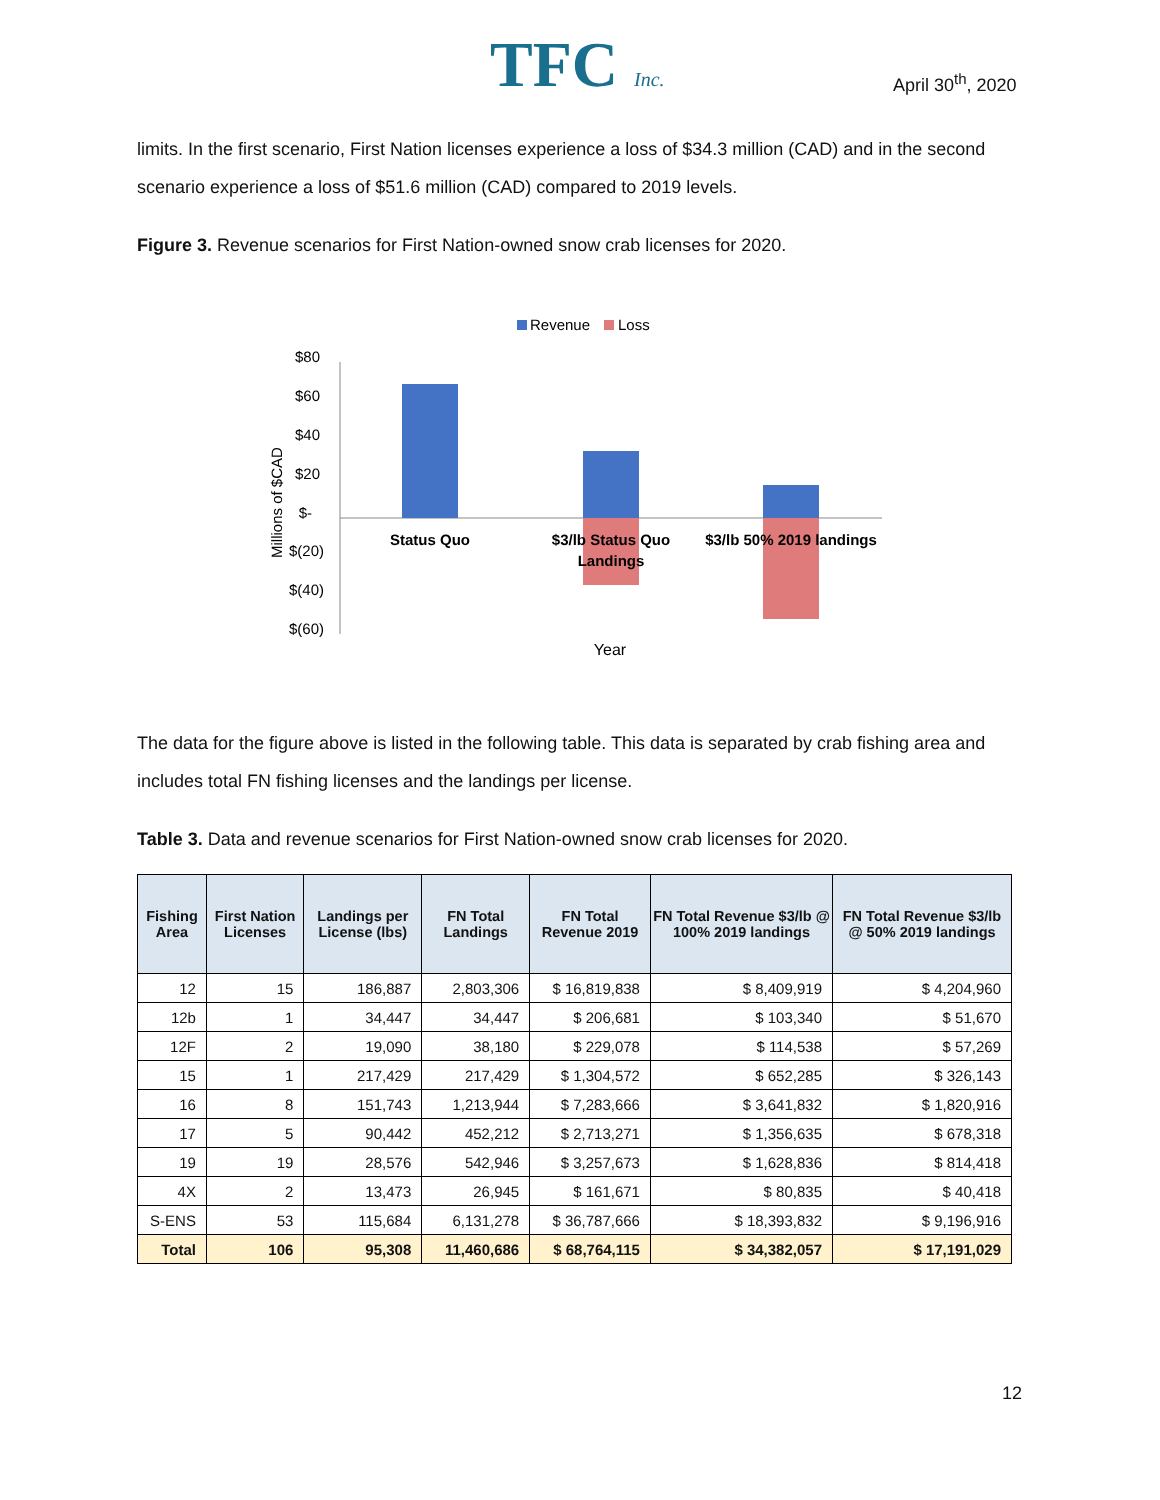TFC Inc. April 30<sup>th</sup>, 2020
limits. In the first scenario, First Nation licenses experience a loss of $34.3 million (CAD) and in the second scenario experience a loss of $51.6 million (CAD) compared to 2019 levels.
Figure 3. Revenue scenarios for First Nation-owned snow crab licenses for 2020.
Revenue
Loss
$80
$60
$40
$20
$-
$(20)
$(40)
$(60)
Millions of $CAD
Status Quo
$3/lb Status Quo
Landings
$3/lb 50% 2019 landings
Year
The data for the figure above is listed in the following table. This data is separated by crab fishing area and includes total FN fishing licenses and the landings per license.
Table 3. Data and revenue scenarios for First Nation-owned snow crab licenses for 2020.
| Fishing Area | First Nation Licenses | Landings per License (lbs) | FN Total Landings | FN Total Revenue 2019 | FN Total Revenue $3/lb @ 100% 2019 landings | FN Total Revenue $3/lb @ 50% 2019 landings |
| --- | --- | --- | --- | --- | --- | --- |
| 12 | 15 | 186,887 | 2,803,306 | $ 16,819,838 | $ 8,409,919 | $ 4,204,960 |
| 12b | 1 | 34,447 | 34,447 | $ 206,681 | $ 103,340 | $ 51,670 |
| 12F | 2 | 19,090 | 38,180 | $ 229,078 | $ 114,538 | $ 57,269 |
| 15 | 1 | 217,429 | 217,429 | $ 1,304,572 | $ 652,285 | $ 326,143 |
| 16 | 8 | 151,743 | 1,213,944 | $ 7,283,666 | $ 3,641,832 | $ 1,820,916 |
| 17 | 5 | 90,442 | 452,212 | $ 2,713,271 | $ 1,356,635 | $ 678,318 |
| 19 | 19 | 28,576 | 542,946 | $ 3,257,673 | $ 1,628,836 | $ 814,418 |
| 4X | 2 | 13,473 | 26,945 | $ 161,671 | $ 80,835 | $ 40,418 |
| S-ENS | 53 | 115,684 | 6,131,278 | $ 36,787,666 | $ 18,393,832 | $ 9,196,916 |
| Total | 106 | 95,308 | 11,460,686 | $ 68,764,115 | $ 34,382,057 | $ 17,191,029 |
12